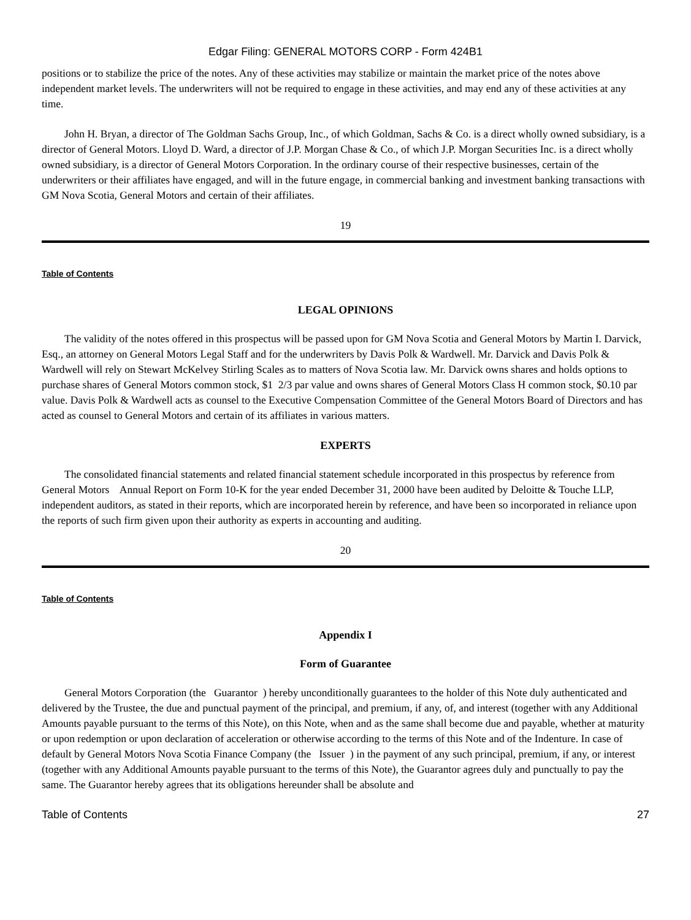Edgar Filing: GENERAL MOTORS CORP - Form 424B1
positions or to stabilize the price of the notes. Any of these activities may stabilize or maintain the market price of the notes above independent market levels. The underwriters will not be required to engage in these activities, and may end any of these activities at any time.
John H. Bryan, a director of The Goldman Sachs Group, Inc., of which Goldman, Sachs & Co. is a direct wholly owned subsidiary, is a director of General Motors. Lloyd D. Ward, a director of J.P. Morgan Chase & Co., of which J.P. Morgan Securities Inc. is a direct wholly owned subsidiary, is a director of General Motors Corporation. In the ordinary course of their respective businesses, certain of the underwriters or their affiliates have engaged, and will in the future engage, in commercial banking and investment banking transactions with GM Nova Scotia, General Motors and certain of their affiliates.
19
Table of Contents
LEGAL OPINIONS
The validity of the notes offered in this prospectus will be passed upon for GM Nova Scotia and General Motors by Martin I. Darvick, Esq., an attorney on General Motors Legal Staff and for the underwriters by Davis Polk & Wardwell. Mr. Darvick and Davis Polk & Wardwell will rely on Stewart McKelvey Stirling Scales as to matters of Nova Scotia law. Mr. Darvick owns shares and holds options to purchase shares of General Motors common stock, $1 2/3 par value and owns shares of General Motors Class H common stock, $0.10 par value. Davis Polk & Wardwell acts as counsel to the Executive Compensation Committee of the General Motors Board of Directors and has acted as counsel to General Motors and certain of its affiliates in various matters.
EXPERTS
The consolidated financial statements and related financial statement schedule incorporated in this prospectus by reference from General Motors Annual Report on Form 10-K for the year ended December 31, 2000 have been audited by Deloitte & Touche LLP, independent auditors, as stated in their reports, which are incorporated herein by reference, and have been so incorporated in reliance upon the reports of such firm given upon their authority as experts in accounting and auditing.
20
Table of Contents
Appendix I
Form of Guarantee
General Motors Corporation (the Guarantor ) hereby unconditionally guarantees to the holder of this Note duly authenticated and delivered by the Trustee, the due and punctual payment of the principal, and premium, if any, of, and interest (together with any Additional Amounts payable pursuant to the terms of this Note), on this Note, when and as the same shall become due and payable, whether at maturity or upon redemption or upon declaration of acceleration or otherwise according to the terms of this Note and of the Indenture. In case of default by General Motors Nova Scotia Finance Company (the Issuer ) in the payment of any such principal, premium, if any, or interest (together with any Additional Amounts payable pursuant to the terms of this Note), the Guarantor agrees duly and punctually to pay the same. The Guarantor hereby agrees that its obligations hereunder shall be absolute and
Table of Contents 27